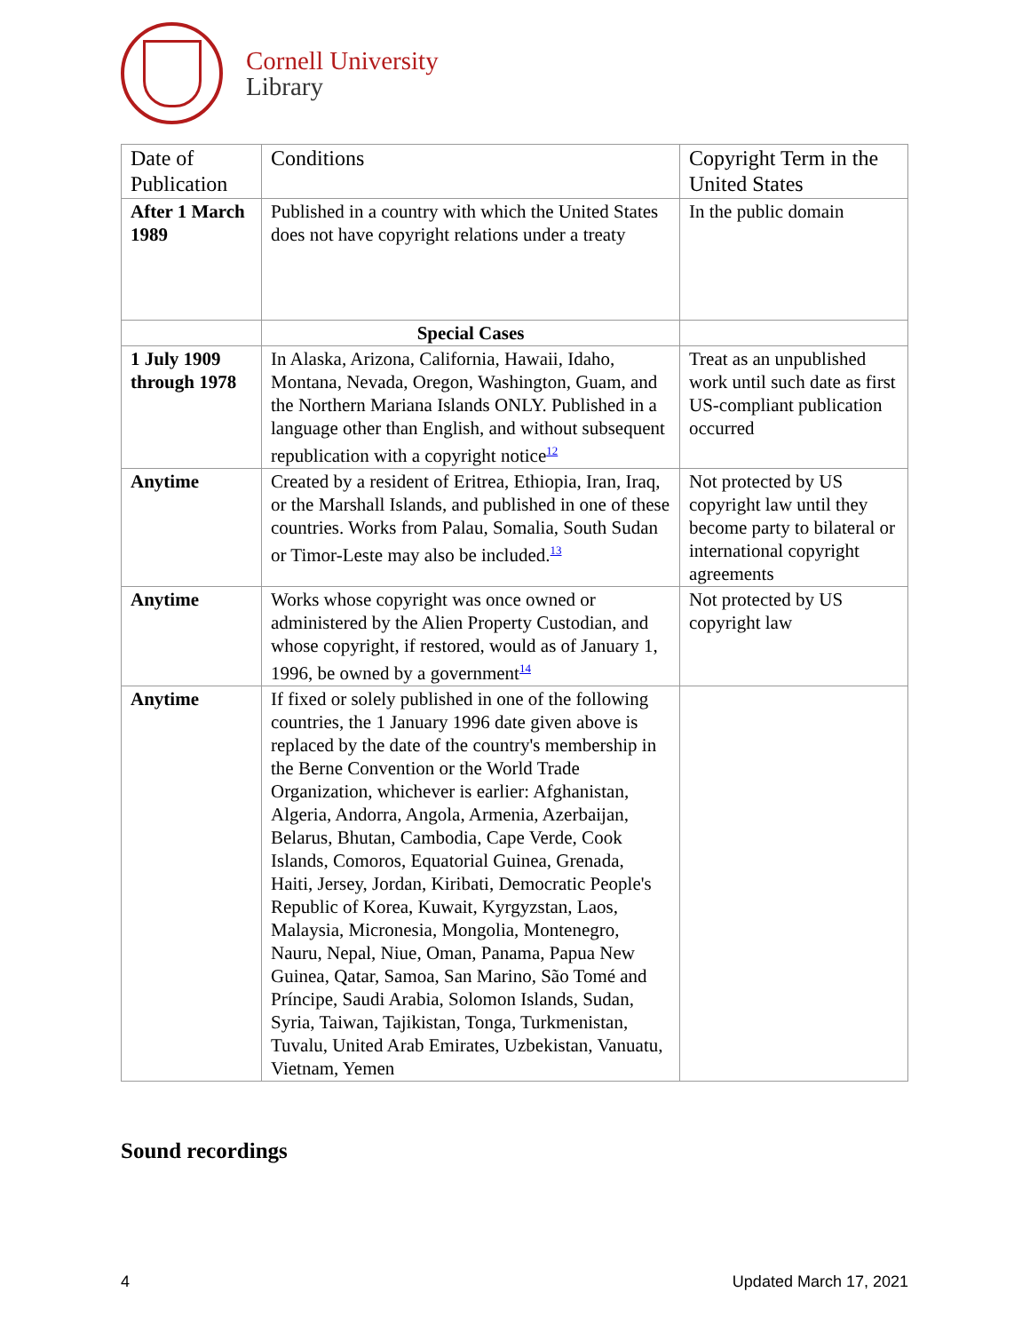Cornell University
Library
| Date of Publication | Conditions | Copyright Term in the United States |
| --- | --- | --- |
| After 1 March 1989 | Published in a country with which the United States does not have copyright relations under a treaty | In the public domain |
| | Special Cases | |
| 1 July 1909 through 1978 | In Alaska, Arizona, California, Hawaii, Idaho, Montana, Nevada, Oregon, Washington, Guam, and the Northern Mariana Islands ONLY. Published in a language other than English, and without subsequent republication with a copyright notice<sup>12</sup> | Treat as an unpublished work until such date as first US-compliant publication occurred |
| Anytime | Created by a resident of Eritrea, Ethiopia, Iran, Iraq, or the Marshall Islands, and published in one of these countries. Works from Palau, Somalia, South Sudan or Timor-Leste may also be included.<sup>13</sup> | Not protected by US copyright law until they become party to bilateral or international copyright agreements |
| Anytime | Works whose copyright was once owned or administered by the Alien Property Custodian, and whose copyright, if restored, would as of January 1, 1996, be owned by a government<sup>14</sup> | Not protected by US copyright law |
| Anytime | If fixed or solely published in one of the following countries, the 1 January 1996 date given above is replaced by the date of the country's membership in the Berne Convention or the World Trade Organization, whichever is earlier: Afghanistan, Algeria, Andorra, Angola, Armenia, Azerbaijan, Belarus, Bhutan, Cambodia, Cape Verde, Cook Islands, Comoros, Equatorial Guinea, Grenada, Haiti, Jersey, Jordan, Kiribati, Democratic People's Republic of Korea, Kuwait, Kyrgyzstan, Laos, Malaysia, Micronesia, Mongolia, Montenegro, Nauru, Nepal, Niue, Oman, Panama, Papua New Guinea, Qatar, Samoa, San Marino, São Tomé and Príncipe, Saudi Arabia, Solomon Islands, Sudan, Syria, Taiwan, Tajikistan, Tonga, Turkmenistan, Tuvalu, United Arab Emirates, Uzbekistan, Vanuatu, Vietnam, Yemen | |
Sound recordings
4 Updated March 17, 2021